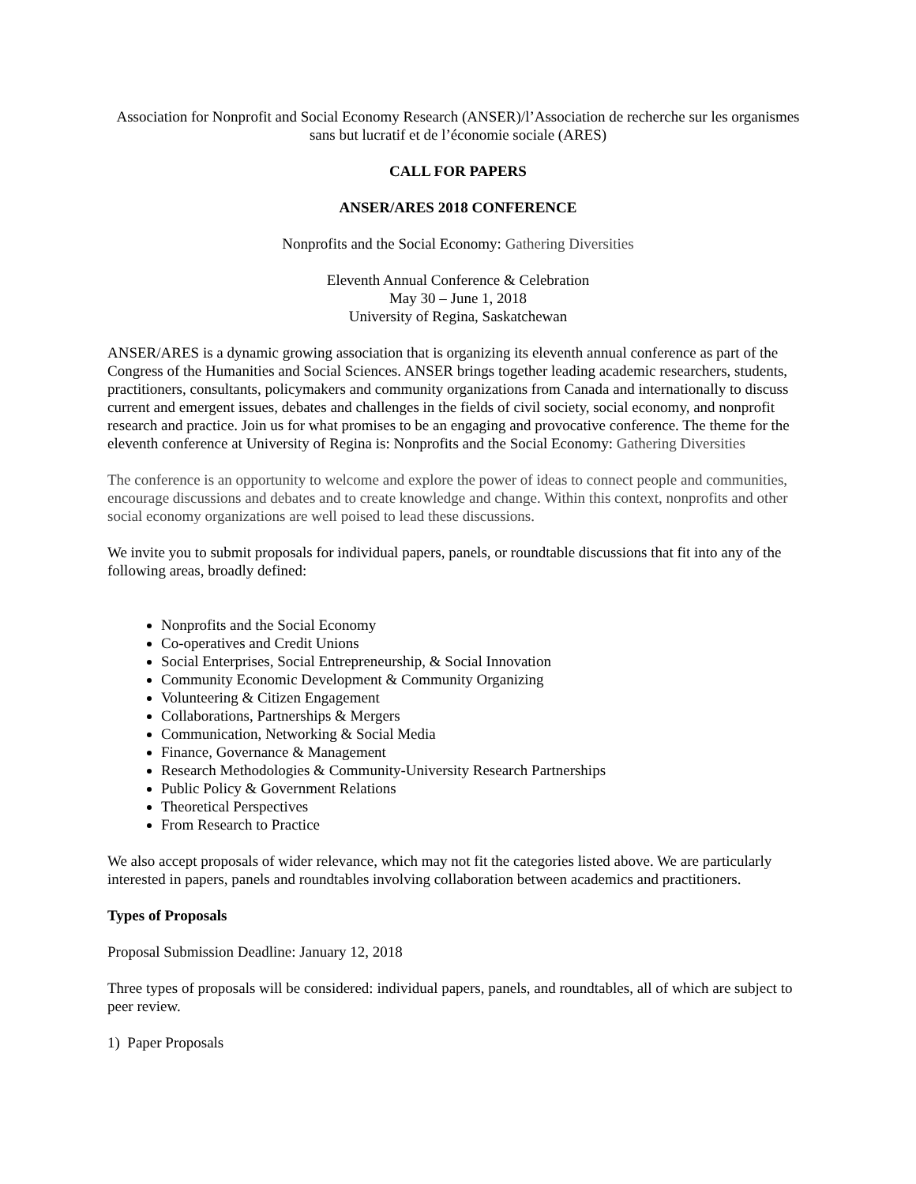Association for Nonprofit and Social Economy Research (ANSER)/l’Association de recherche sur les organismes sans but lucratif et de l’économie sociale (ARES)
CALL FOR PAPERS
ANSER/ARES 2018 CONFERENCE
Nonprofits and the Social Economy: Gathering Diversities
Eleventh Annual Conference & Celebration
May 30 – June 1, 2018
University of Regina, Saskatchewan
ANSER/ARES is a dynamic growing association that is organizing its eleventh annual conference as part of the Congress of the Humanities and Social Sciences. ANSER brings together leading academic researchers, students, practitioners, consultants, policymakers and community organizations from Canada and internationally to discuss current and emergent issues, debates and challenges in the fields of civil society, social economy, and nonprofit research and practice. Join us for what promises to be an engaging and provocative conference. The theme for the eleventh conference at University of Regina is: Nonprofits and the Social Economy: Gathering Diversities
The conference is an opportunity to welcome and explore the power of ideas to connect people and communities, encourage discussions and debates and to create knowledge and change. Within this context, nonprofits and other social economy organizations are well poised to lead these discussions.
We invite you to submit proposals for individual papers, panels, or roundtable discussions that fit into any of the following areas, broadly defined:
Nonprofits and the Social Economy
Co-operatives and Credit Unions
Social Enterprises, Social Entrepreneurship, & Social Innovation
Community Economic Development & Community Organizing
Volunteering & Citizen Engagement
Collaborations, Partnerships & Mergers
Communication, Networking & Social Media
Finance, Governance & Management
Research Methodologies & Community-University Research Partnerships
Public Policy & Government Relations
Theoretical Perspectives
From Research to Practice
We also accept proposals of wider relevance, which may not fit the categories listed above. We are particularly interested in papers, panels and roundtables involving collaboration between academics and practitioners.
Types of Proposals
Proposal Submission Deadline: January 12, 2018
Three types of proposals will be considered: individual papers, panels, and roundtables, all of which are subject to peer review.
1) Paper Proposals